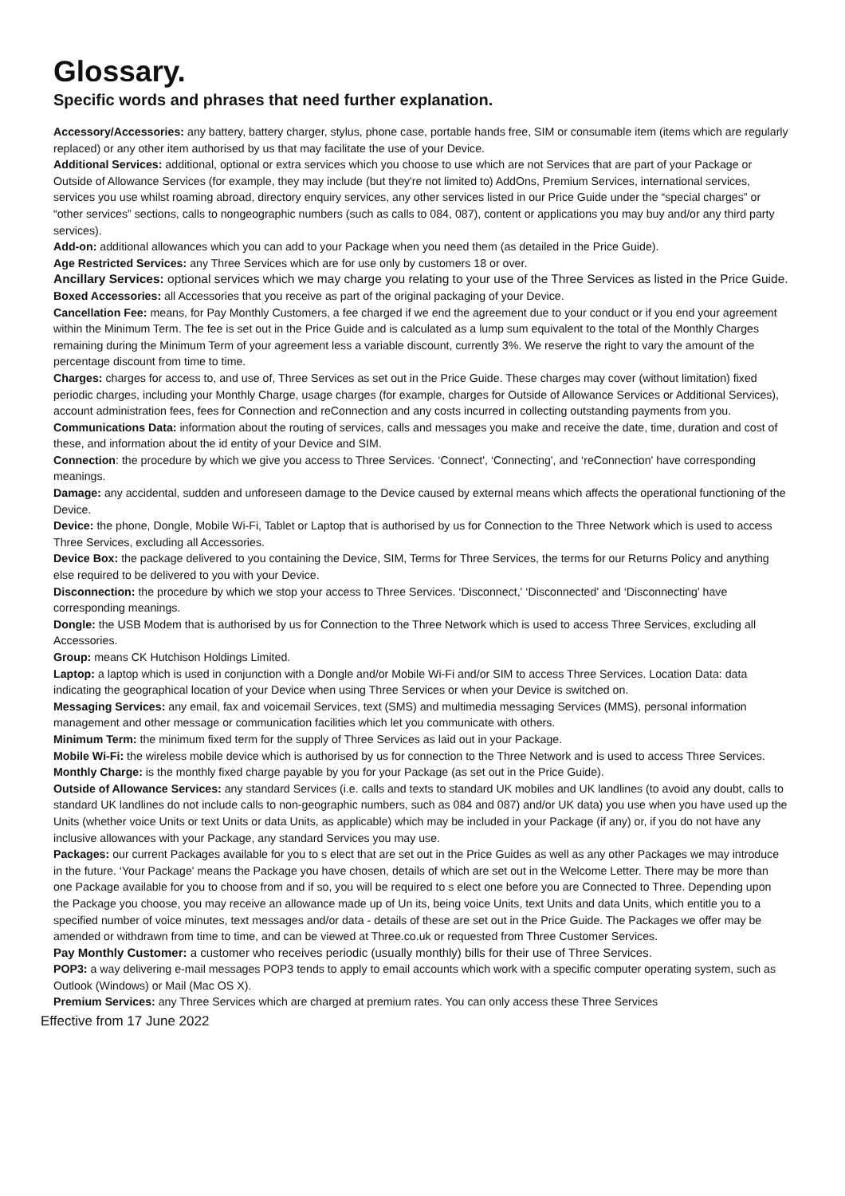Glossary.
Specific words and phrases that need further explanation.
Accessory/Accessories: any battery, battery charger, stylus, phone case, portable hands free, SIM or consumable item (items which are regularly replaced) or any other item authorised by us that may facilitate the use of your Device.
Additional Services: additional, optional or extra services which you choose to use which are not Services that are part of your Package or Outside of Allowance Services (for example, they may include (but they're not limited to) AddOns, Premium Services, international services, services you use whilst roaming abroad, directory enquiry services, any other services listed in our Price Guide under the “special charges” or “other services” sections, calls to nongeographic numbers (such as calls to 084, 087), content or applications you may buy and/or any third party services).
Add-on: additional allowances which you can add to your Package when you need them (as detailed in the Price Guide).
Age Restricted Services: any Three Services which are for use only by customers 18 or over.
Ancillary Services: optional services which we may charge you relating to your use of the Three Services as listed in the Price Guide.
Boxed Accessories: all Accessories that you receive as part of the original packaging of your Device.
Cancellation Fee: means, for Pay Monthly Customers, a fee charged if we end the agreement due to your conduct or if you end your agreement within the Minimum Term. The fee is set out in the Price Guide and is calculated as a lump sum equivalent to the total of the Monthly Charges remaining during the Minimum Term of your agreement less a variable discount, currently 3%. We reserve the right to vary the amount of the percentage discount from time to time.
Charges: charges for access to, and use of, Three Services as set out in the Price Guide. These charges may cover (without limitation) fixed periodic charges, including your Monthly Charge, usage charges (for example, charges for Outside of Allowance Services or Additional Services), account administration fees, fees for Connection and reConnection and any costs incurred in collecting outstanding payments from you.
Communications Data: information about the routing of services, calls and messages you make and receive the date, time, duration and cost of these, and information about the id entity of your Device and SIM.
Connection: the procedure by which we give you access to Three Services. ‘Connect', ‘Connecting', and ‘reConnection' have corresponding meanings.
Damage: any accidental, sudden and unforeseen damage to the Device caused by external means which affects the operational functioning of the Device.
Device: the phone, Dongle, Mobile Wi-Fi, Tablet or Laptop that is authorised by us for Connection to the Three Network which is used to access Three Services, excluding all Accessories.
Device Box: the package delivered to you containing the Device, SIM, Terms for Three Services, the terms for our Returns Policy and anything else required to be delivered to you with your Device.
Disconnection: the procedure by which we stop your access to Three Services. ‘Disconnect,' ‘Disconnected' and ‘Disconnecting' have corresponding meanings.
Dongle: the USB Modem that is authorised by us for Connection to the Three Network which is used to access Three Services, excluding all Accessories.
Group: means CK Hutchison Holdings Limited.
Laptop: a laptop which is used in conjunction with a Dongle and/or Mobile Wi-Fi and/or SIM to access Three Services. Location Data: data indicating the geographical location of your Device when using Three Services or when your Device is switched on.
Messaging Services: any email, fax and voicemail Services, text (SMS) and multimedia messaging Services (MMS), personal information management and other message or communication facilities which let you communicate with others.
Minimum Term: the minimum fixed term for the supply of Three Services as laid out in your Package.
Mobile Wi-Fi: the wireless mobile device which is authorised by us for connection to the Three Network and is used to access Three Services.
Monthly Charge: is the monthly fixed charge payable by you for your Package (as set out in the Price Guide).
Outside of Allowance Services: any standard Services (i.e. calls and texts to standard UK mobiles and UK landlines (to avoid any doubt, calls to standard UK landlines do not include calls to non-geographic numbers, such as 084 and 087) and/or UK data) you use when you have used up the Units (whether voice Units or text Units or data Units, as applicable) which may be included in your Package (if any) or, if you do not have any inclusive allowances with your Package, any standard Services you may use.
Packages: our current Packages available for you to s elect that are set out in the Price Guides as well as any other Packages we may introduce in the future. ‘Your Package' means the Package you have chosen, details of which are set out in the Welcome Letter. There may be more than one Package available for you to choose from and if so, you will be required to s elect one before you are Connected to Three. Depending upon the Package you choose, you may receive an allowance made up of Un its, being voice Units, text Units and data Units, which entitle you to a specified number of voice minutes, text messages and/or data - details of these are set out in the Price Guide. The Packages we offer may be amended or withdrawn from time to time, and can be viewed at Three.co.uk or requested from Three Customer Services.
Pay Monthly Customer: a customer who receives periodic (usually monthly) bills for their use of Three Services.
POP3: a way delivering e-mail messages POP3 tends to apply to email accounts which work with a specific computer operating system, such as Outlook (Windows) or Mail (Mac OS X).
Premium Services: any Three Services which are charged at premium rates. You can only access these Three Services
Effective from 17 June 2022